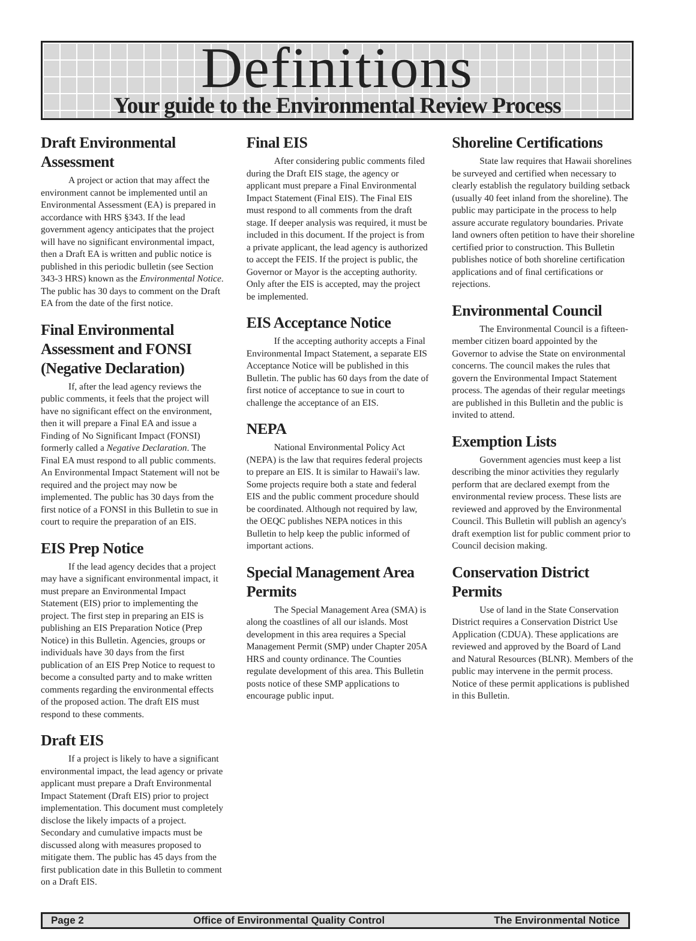Definitions
Your guide to the Environmental Review Process
Draft Environmental Assessment
A project or action that may affect the environment cannot be implemented until an Environmental Assessment (EA) is prepared in accordance with HRS §343. If the lead government agency anticipates that the project will have no significant environmental impact, then a Draft EA is written and public notice is published in this periodic bulletin (see Section 343-3 HRS) known as the Environmental Notice. The public has 30 days to comment on the Draft EA from the date of the first notice.
Final Environmental Assessment and FONSI (Negative Declaration)
If, after the lead agency reviews the public comments, it feels that the project will have no significant effect on the environment, then it will prepare a Final EA and issue a Finding of No Significant Impact (FONSI) formerly called a Negative Declaration. The Final EA must respond to all public comments. An Environmental Impact Statement will not be required and the project may now be implemented. The public has 30 days from the first notice of a FONSI in this Bulletin to sue in court to require the preparation of an EIS.
EIS Prep Notice
If the lead agency decides that a project may have a significant environmental impact, it must prepare an Environmental Impact Statement (EIS) prior to implementing the project. The first step in preparing an EIS is publishing an EIS Preparation Notice (Prep Notice) in this Bulletin. Agencies, groups or individuals have 30 days from the first publication of an EIS Prep Notice to request to become a consulted party and to make written comments regarding the environmental effects of the proposed action. The draft EIS must respond to these comments.
Draft EIS
If a project is likely to have a significant environmental impact, the lead agency or private applicant must prepare a Draft Environmental Impact Statement (Draft EIS) prior to project implementation. This document must completely disclose the likely impacts of a project. Secondary and cumulative impacts must be discussed along with measures proposed to mitigate them. The public has 45 days from the first publication date in this Bulletin to comment on a Draft EIS.
Final EIS
After considering public comments filed during the Draft EIS stage, the agency or applicant must prepare a Final Environmental Impact Statement (Final EIS). The Final EIS must respond to all comments from the draft stage. If deeper analysis was required, it must be included in this document. If the project is from a private applicant, the lead agency is authorized to accept the FEIS. If the project is public, the Governor or Mayor is the accepting authority. Only after the EIS is accepted, may the project be implemented.
EIS Acceptance Notice
If the accepting authority accepts a Final Environmental Impact Statement, a separate EIS Acceptance Notice will be published in this Bulletin. The public has 60 days from the date of first notice of acceptance to sue in court to challenge the acceptance of an EIS.
NEPA
National Environmental Policy Act (NEPA) is the law that requires federal projects to prepare an EIS. It is similar to Hawaii's law. Some projects require both a state and federal EIS and the public comment procedure should be coordinated. Although not required by law, the OEQC publishes NEPA notices in this Bulletin to help keep the public informed of important actions.
Special Management Area Permits
The Special Management Area (SMA) is along the coastlines of all our islands. Most development in this area requires a Special Management Permit (SMP) under Chapter 205A HRS and county ordinance. The Counties regulate development of this area. This Bulletin posts notice of these SMP applications to encourage public input.
Shoreline Certifications
State law requires that Hawaii shorelines be surveyed and certified when necessary to clearly establish the regulatory building setback (usually 40 feet inland from the shoreline). The public may participate in the process to help assure accurate regulatory boundaries. Private land owners often petition to have their shoreline certified prior to construction. This Bulletin publishes notice of both shoreline certification applications and of final certifications or rejections.
Environmental Council
The Environmental Council is a fifteen-member citizen board appointed by the Governor to advise the State on environmental concerns. The council makes the rules that govern the Environmental Impact Statement process. The agendas of their regular meetings are published in this Bulletin and the public is invited to attend.
Exemption Lists
Government agencies must keep a list describing the minor activities they regularly perform that are declared exempt from the environmental review process. These lists are reviewed and approved by the Environmental Council. This Bulletin will publish an agency's draft exemption list for public comment prior to Council decision making.
Conservation District Permits
Use of land in the State Conservation District requires a Conservation District Use Application (CDUA). These applications are reviewed and approved by the Board of Land and Natural Resources (BLNR). Members of the public may intervene in the permit process. Notice of these permit applications is published in this Bulletin.
Page 2 Office of Environmental Quality Control The Environmental Notice